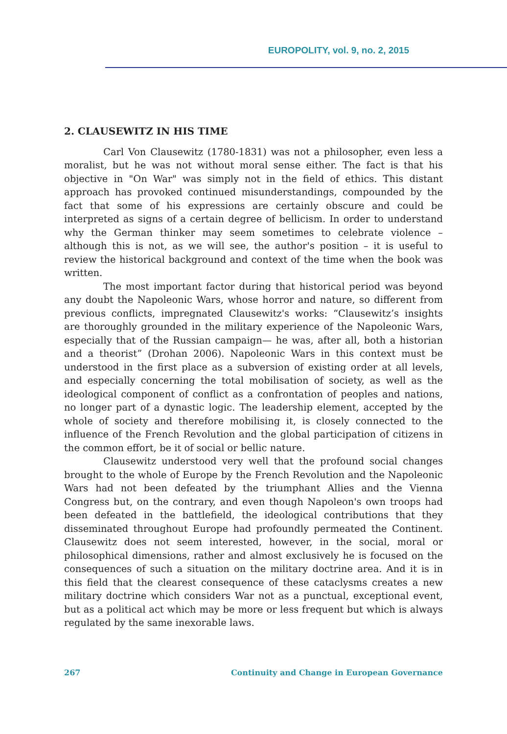EUROPOLITY, vol. 9, no. 2, 2015
2. CLAUSEWITZ IN HIS TIME
Carl Von Clausewitz (1780-1831) was not a philosopher, even less a moralist, but he was not without moral sense either. The fact is that his objective in "On War" was simply not in the field of ethics. This distant approach has provoked continued misunderstandings, compounded by the fact that some of his expressions are certainly obscure and could be interpreted as signs of a certain degree of bellicism. In order to understand why the German thinker may seem sometimes to celebrate violence – although this is not, as we will see, the author's position – it is useful to review the historical background and context of the time when the book was written.
The most important factor during that historical period was beyond any doubt the Napoleonic Wars, whose horror and nature, so different from previous conflicts, impregnated Clausewitz's works: “Clausewitz’s insights are thoroughly grounded in the military experience of the Napoleonic Wars, especially that of the Russian campaign— he was, after all, both a historian and a theorist” (Drohan 2006). Napoleonic Wars in this context must be understood in the first place as a subversion of existing order at all levels, and especially concerning the total mobilisation of society, as well as the ideological component of conflict as a confrontation of peoples and nations, no longer part of a dynastic logic. The leadership element, accepted by the whole of society and therefore mobilising it, is closely connected to the influence of the French Revolution and the global participation of citizens in the common effort, be it of social or bellic nature.
Clausewitz understood very well that the profound social changes brought to the whole of Europe by the French Revolution and the Napoleonic Wars had not been defeated by the triumphant Allies and the Vienna Congress but, on the contrary, and even though Napoleon's own troops had been defeated in the battlefield, the ideological contributions that they disseminated throughout Europe had profoundly permeated the Continent. Clausewitz does not seem interested, however, in the social, moral or philosophical dimensions, rather and almost exclusively he is focused on the consequences of such a situation on the military doctrine area. And it is in this field that the clearest consequence of these cataclysms creates a new military doctrine which considers War not as a punctual, exceptional event, but as a political act which may be more or less frequent but which is always regulated by the same inexorable laws.
267 Continuity and Change in European Governance